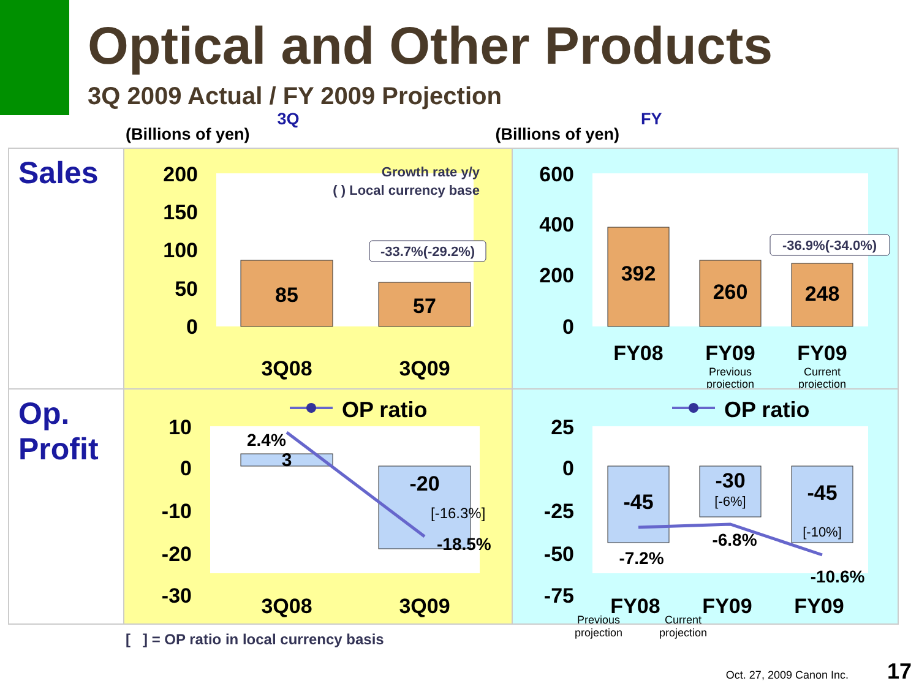Optical and Other Products
3Q 2009 Actual / FY 2009 Projection
(Billions of yen)
3Q
(Billions of yen)
FY
Sales
200
150
100
50
0
85
57
Growth rate y/y
( ) Local currency base
-33.7%(-29.2%)
3Q08
3Q09
600
400
200
0
392
260
248
-36.9%(-34.0%)
FY08
FY09
FY09
Previous
projection
Current
projection
Op.
Profit
OP ratio
10
0
-10
-20
-30
3
-20
2.4%
[-16.3%]
-18.5%
3Q08
3Q09
OP ratio
25
0
-25
-50
-75
-45
-30
-45
[-6%]
[-10%]
-7.2%
-6.8%
-10.6%
FY08
FY09
FY09
Previous
projection
Current
projection
[ ] = OP ratio in local currency basis
Oct. 27, 2009 Canon Inc. 17